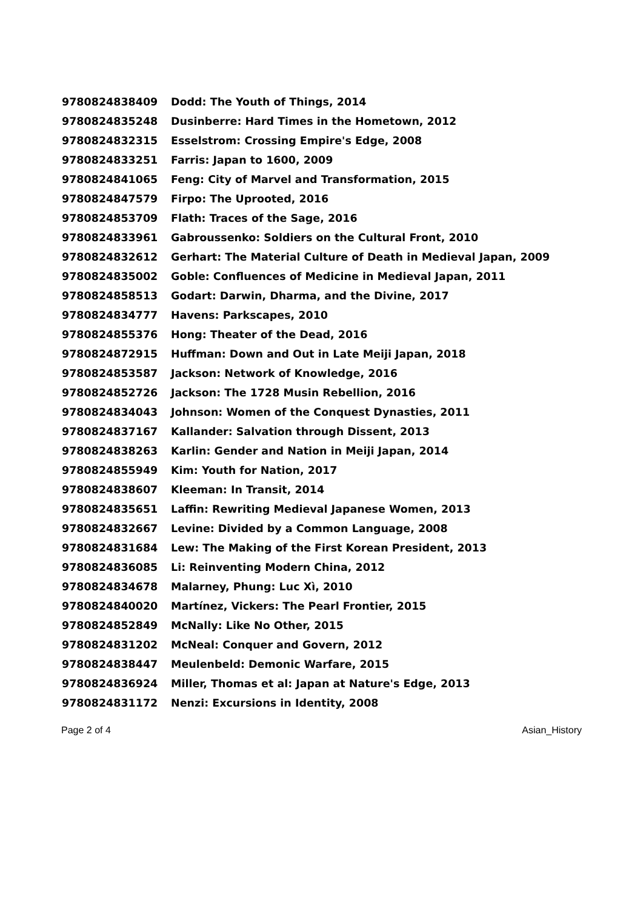| 9780824838409 | Dodd: The Youth of Things, 2014 |
| 9780824835248 | Dusinberre: Hard Times in the Hometown, 2012 |
| 9780824832315 | Esselstrom: Crossing Empire's Edge, 2008 |
| 9780824833251 | Farris: Japan to 1600, 2009 |
| 9780824841065 | Feng: City of Marvel and Transformation, 2015 |
| 9780824847579 | Firpo: The Uprooted, 2016 |
| 9780824853709 | Flath: Traces of the Sage, 2016 |
| 9780824833961 | Gabroussenko: Soldiers on the Cultural Front, 2010 |
| 9780824832612 | Gerhart: The Material Culture of Death in Medieval Japan, 2009 |
| 9780824835002 | Goble: Confluences of Medicine in Medieval Japan, 2011 |
| 9780824858513 | Godart: Darwin, Dharma, and the Divine, 2017 |
| 9780824834777 | Havens: Parkscapes, 2010 |
| 9780824855376 | Hong: Theater of the Dead, 2016 |
| 9780824872915 | Huffman: Down and Out in Late Meiji Japan, 2018 |
| 9780824853587 | Jackson: Network of Knowledge, 2016 |
| 9780824852726 | Jackson: The 1728 Musin Rebellion, 2016 |
| 9780824834043 | Johnson: Women of the Conquest Dynasties, 2011 |
| 9780824837167 | Kallander: Salvation through Dissent, 2013 |
| 9780824838263 | Karlin: Gender and Nation in Meiji Japan, 2014 |
| 9780824855949 | Kim: Youth for Nation, 2017 |
| 9780824838607 | Kleeman: In Transit, 2014 |
| 9780824835651 | Laffin: Rewriting Medieval Japanese Women, 2013 |
| 9780824832667 | Levine: Divided by a Common Language, 2008 |
| 9780824831684 | Lew: The Making of the First Korean President, 2013 |
| 9780824836085 | Li: Reinventing Modern China, 2012 |
| 9780824834678 | Malarney, Phung: Luc Xì, 2010 |
| 9780824840020 | Martínez, Vickers: The Pearl Frontier, 2015 |
| 9780824852849 | McNally: Like No Other, 2015 |
| 9780824831202 | McNeal: Conquer and Govern, 2012 |
| 9780824838447 | Meulenbeld: Demonic Warfare, 2015 |
| 9780824836924 | Miller, Thomas et al: Japan at Nature's Edge, 2013 |
| 9780824831172 | Nenzi: Excursions in Identity, 2008 |
Page 2 of 4 Asian_History